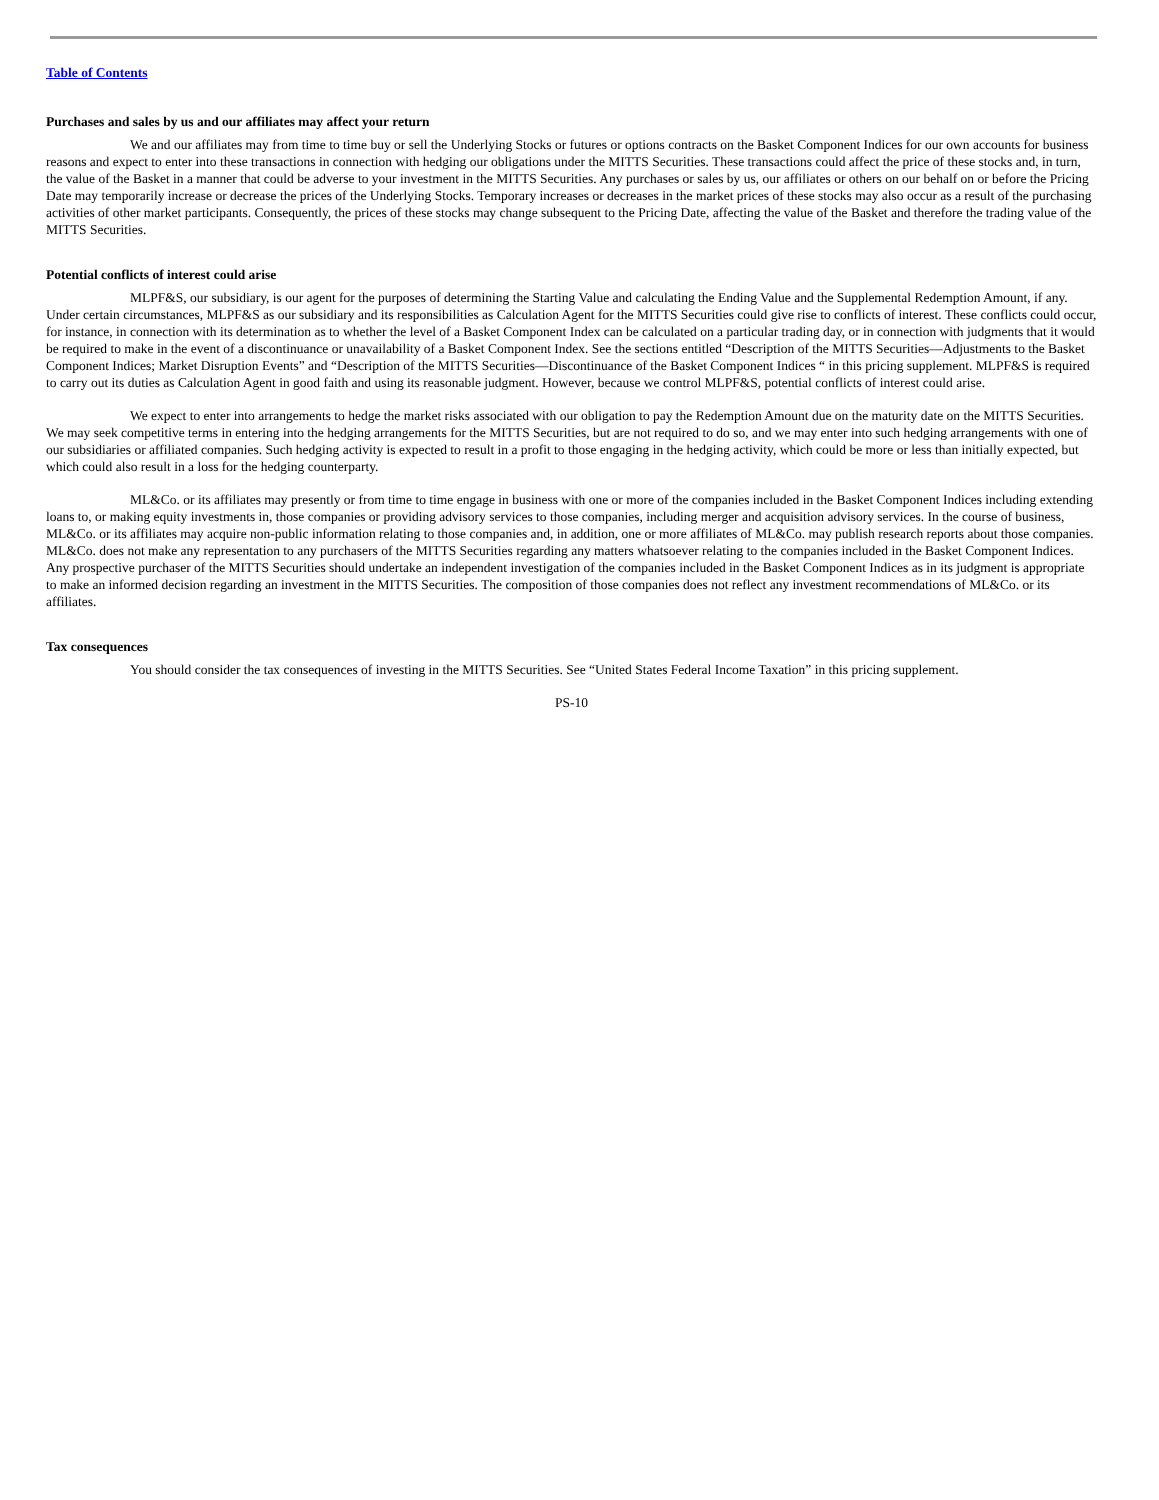Table of Contents
Purchases and sales by us and our affiliates may affect your return
We and our affiliates may from time to time buy or sell the Underlying Stocks or futures or options contracts on the Basket Component Indices for our own accounts for business reasons and expect to enter into these transactions in connection with hedging our obligations under the MITTS Securities. These transactions could affect the price of these stocks and, in turn, the value of the Basket in a manner that could be adverse to your investment in the MITTS Securities. Any purchases or sales by us, our affiliates or others on our behalf on or before the Pricing Date may temporarily increase or decrease the prices of the Underlying Stocks. Temporary increases or decreases in the market prices of these stocks may also occur as a result of the purchasing activities of other market participants. Consequently, the prices of these stocks may change subsequent to the Pricing Date, affecting the value of the Basket and therefore the trading value of the MITTS Securities.
Potential conflicts of interest could arise
MLPF&S, our subsidiary, is our agent for the purposes of determining the Starting Value and calculating the Ending Value and the Supplemental Redemption Amount, if any. Under certain circumstances, MLPF&S as our subsidiary and its responsibilities as Calculation Agent for the MITTS Securities could give rise to conflicts of interest. These conflicts could occur, for instance, in connection with its determination as to whether the level of a Basket Component Index can be calculated on a particular trading day, or in connection with judgments that it would be required to make in the event of a discontinuance or unavailability of a Basket Component Index. See the sections entitled “Description of the MITTS Securities—Adjustments to the Basket Component Indices; Market Disruption Events” and “Description of the MITTS Securities—Discontinuance of the Basket Component Indices “ in this pricing supplement. MLPF&S is required to carry out its duties as Calculation Agent in good faith and using its reasonable judgment. However, because we control MLPF&S, potential conflicts of interest could arise.
We expect to enter into arrangements to hedge the market risks associated with our obligation to pay the Redemption Amount due on the maturity date on the MITTS Securities. We may seek competitive terms in entering into the hedging arrangements for the MITTS Securities, but are not required to do so, and we may enter into such hedging arrangements with one of our subsidiaries or affiliated companies. Such hedging activity is expected to result in a profit to those engaging in the hedging activity, which could be more or less than initially expected, but which could also result in a loss for the hedging counterparty.
ML&Co. or its affiliates may presently or from time to time engage in business with one or more of the companies included in the Basket Component Indices including extending loans to, or making equity investments in, those companies or providing advisory services to those companies, including merger and acquisition advisory services. In the course of business, ML&Co. or its affiliates may acquire non-public information relating to those companies and, in addition, one or more affiliates of ML&Co. may publish research reports about those companies. ML&Co. does not make any representation to any purchasers of the MITTS Securities regarding any matters whatsoever relating to the companies included in the Basket Component Indices. Any prospective purchaser of the MITTS Securities should undertake an independent investigation of the companies included in the Basket Component Indices as in its judgment is appropriate to make an informed decision regarding an investment in the MITTS Securities. The composition of those companies does not reflect any investment recommendations of ML&Co. or its affiliates.
Tax consequences
You should consider the tax consequences of investing in the MITTS Securities. See “United States Federal Income Taxation” in this pricing supplement.
PS-10